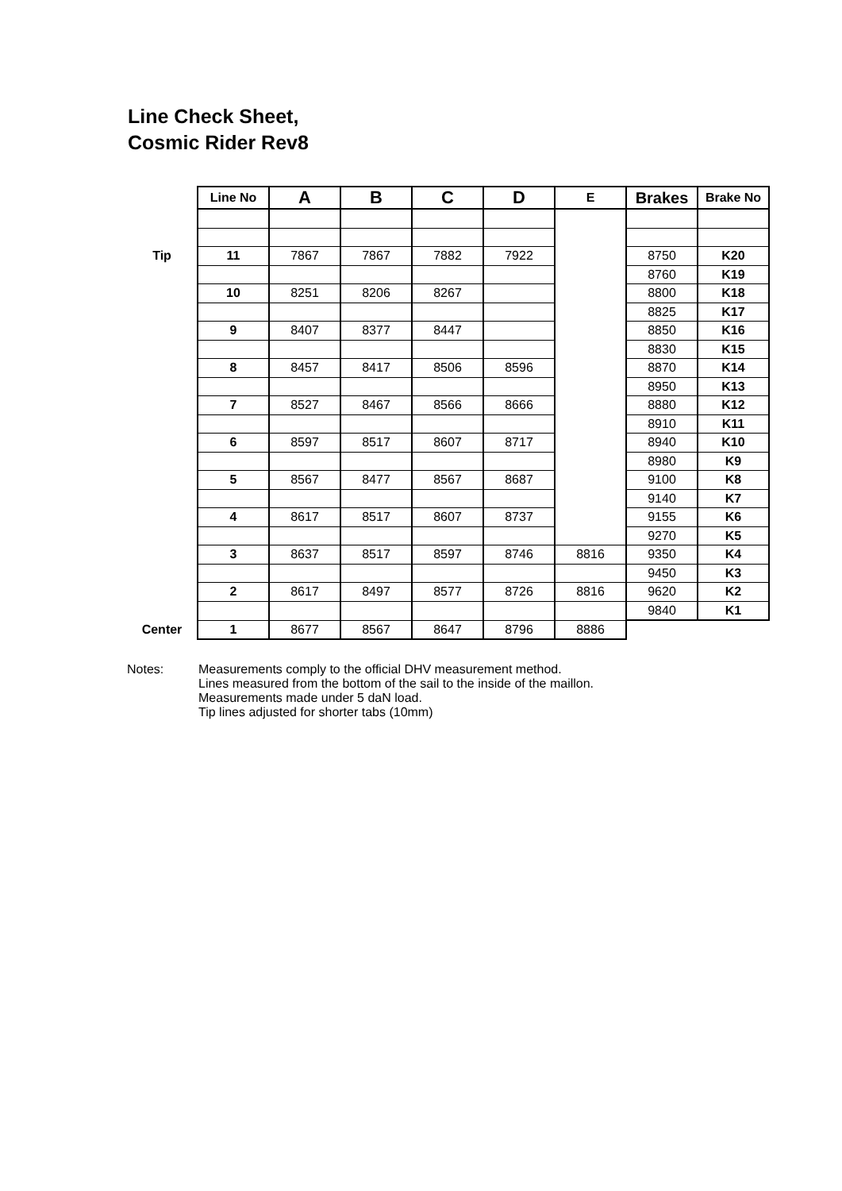Line Check Sheet,
Cosmic Rider Rev8
| | Line No | A | B | C | D | E | Brakes | Brake No |
| Tip | 11 | 7867 | 7867 | 7882 | 7922 | | 8750 | K20 |
| | | | | | | | 8760 | K19 |
| | 10 | 8251 | 8206 | 8267 | | | 8800 | K18 |
| | | | | | | | 8825 | K17 |
| | 9 | 8407 | 8377 | 8447 | | | 8850 | K16 |
| | | | | | | | 8830 | K15 |
| | 8 | 8457 | 8417 | 8506 | 8596 | | 8870 | K14 |
| | | | | | | | 8950 | K13 |
| | 7 | 8527 | 8467 | 8566 | 8666 | | 8880 | K12 |
| | | | | | | | 8910 | K11 |
| | 6 | 8597 | 8517 | 8607 | 8717 | | 8940 | K10 |
| | | | | | | | 8980 | K9 |
| | 5 | 8567 | 8477 | 8567 | 8687 | | 9100 | K8 |
| | | | | | | | 9140 | K7 |
| | 4 | 8617 | 8517 | 8607 | 8737 | | 9155 | K6 |
| | | | | | | | 9270 | K5 |
| | 3 | 8637 | 8517 | 8597 | 8746 | 8816 | 9350 | K4 |
| | | | | | | | 9450 | K3 |
| | 2 | 8617 | 8497 | 8577 | 8726 | 8816 | 9620 | K2 |
| | | | | | | | 9840 | K1 |
| Center | 1 | 8677 | 8567 | 8647 | 8796 | 8886 | | |
Notes: Measurements comply to the official DHV measurement method.
Lines measured from the bottom of the sail to the inside of the maillon.
Measurements made under 5 daN load.
Tip lines adjusted for shorter tabs (10mm)